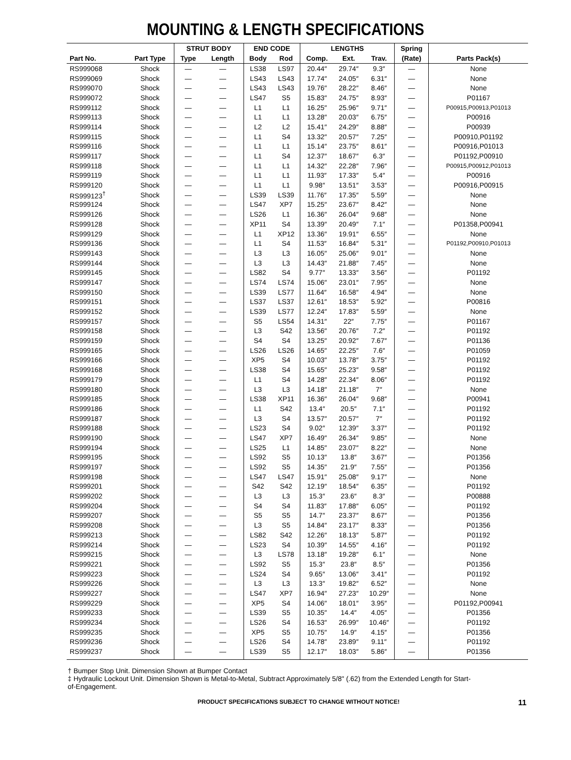MOUNTING & LENGTH SPECIFICATIONS
| | | STRUT BODY | | END CODE | | LENGTHS | | | Spring | |
| --- | --- | --- | --- | --- | --- | --- | --- | --- | --- | --- |
| Part No. | Part Type | Type | Length | Body | Rod | Comp. | Ext. | Trav. | (Rate) | Parts Pack(s) |
| RS999068 | Shock | — | — | LS38 | LS97 | 20.44″ | 29.74″ | 9.3″ | — | None |
| RS999069 | Shock | — | — | LS43 | LS43 | 17.74″ | 24.05″ | 6.31″ | — | None |
| RS999070 | Shock | — | — | LS43 | LS43 | 19.76″ | 28.22″ | 8.46″ | — | None |
| RS999072 | Shock | — | — | LS47 | S5 | 15.83″ | 24.75″ | 8.93″ | — | P01167 |
| RS999112 | Shock | — | — | L1 | L1 | 16.25″ | 25.96″ | 9.71″ | — | P00915,P00913,P01013 |
| RS999113 | Shock | — | — | L1 | L1 | 13.28″ | 20.03″ | 6.75″ | — | P00916 |
| RS999114 | Shock | — | — | L2 | L2 | 15.41″ | 24.29″ | 8.88″ | — | P00939 |
| RS999115 | Shock | — | — | L1 | S4 | 13.32″ | 20.57″ | 7.25″ | — | P00910,P01192 |
| RS999116 | Shock | — | — | L1 | L1 | 15.14″ | 23.75″ | 8.61″ | — | P00916,P01013 |
| RS999117 | Shock | — | — | L1 | S4 | 12.37″ | 18.67″ | 6.3″ | — | P01192,P00910 |
| RS999118 | Shock | — | — | L1 | L1 | 14.32″ | 22.28″ | 7.96″ | — | P00915,P00912,P01013 |
| RS999119 | Shock | — | — | L1 | L1 | 11.93″ | 17.33″ | 5.4″ | — | P00916 |
| RS999120 | Shock | — | — | L1 | L1 | 9.98″ | 13.51″ | 3.53″ | — | P00916,P00915 |
| RS999123<sup>†</sup> | Shock | — | — | LS39 | LS39 | 11.76″ | 17.35″ | 5.59″ | — | None |
| RS999124 | Shock | — | — | LS47 | XP7 | 15.25″ | 23.67″ | 8.42″ | — | None |
| RS999126 | Shock | — | — | LS26 | L1 | 16.36″ | 26.04″ | 9.68″ | — | None |
| RS999128 | Shock | — | — | XP11 | S4 | 13.39″ | 20.49″ | 7.1″ | — | P01358,P00941 |
| RS999129 | Shock | — | — | L1 | XP12 | 13.36″ | 19.91″ | 6.55″ | — | None |
| RS999136 | Shock | — | — | L1 | S4 | 11.53″ | 16.84″ | 5.31″ | — | P01192,P00910,P01013 |
| RS999143 | Shock | — | — | L3 | L3 | 16.05″ | 25.06″ | 9.01″ | — | None |
| RS999144 | Shock | — | — | L3 | L3 | 14.43″ | 21.88″ | 7.45″ | — | None |
| RS999145 | Shock | — | — | LS82 | S4 | 9.77″ | 13.33″ | 3.56″ | — | P01192 |
| RS999147 | Shock | — | — | LS74 | LS74 | 15.06″ | 23.01″ | 7.95″ | — | None |
| RS999150 | Shock | — | — | LS39 | LS77 | 11.64″ | 16.58″ | 4.94″ | — | None |
| RS999151 | Shock | — | — | LS37 | LS37 | 12.61″ | 18.53″ | 5.92″ | — | P00816 |
| RS999152 | Shock | — | — | LS39 | LS77 | 12.24″ | 17.83″ | 5.59″ | — | None |
| RS999157 | Shock | — | — | S5 | LS54 | 14.31″ | 22″ | 7.75″ | — | P01167 |
| RS999158 | Shock | — | — | L3 | S42 | 13.56″ | 20.76″ | 7.2″ | — | P01192 |
| RS999159 | Shock | — | — | S4 | S4 | 13.25″ | 20.92″ | 7.67″ | — | P01136 |
| RS999165 | Shock | — | — | LS26 | LS26 | 14.65″ | 22.25″ | 7.6″ | — | P01059 |
| RS999166 | Shock | — | — | XP5 | S4 | 10.03″ | 13.78″ | 3.75″ | — | P01192 |
| RS999168 | Shock | — | — | LS38 | S4 | 15.65″ | 25.23″ | 9.58″ | — | P01192 |
| RS999179 | Shock | — | — | L1 | S4 | 14.28″ | 22.34″ | 8.06″ | — | P01192 |
| RS999180 | Shock | — | — | L3 | L3 | 14.18″ | 21.18″ | 7″ | — | None |
| RS999185 | Shock | — | — | LS38 | XP11 | 16.36″ | 26.04″ | 9.68″ | — | P00941 |
| RS999186 | Shock | — | — | L1 | S42 | 13.4″ | 20.5″ | 7.1″ | — | P01192 |
| RS999187 | Shock | — | — | L3 | S4 | 13.57″ | 20.57″ | 7″ | — | P01192 |
| RS999188 | Shock | — | — | LS23 | S4 | 9.02″ | 12.39″ | 3.37″ | — | P01192 |
| RS999190 | Shock | — | — | LS47 | XP7 | 16.49″ | 26.34″ | 9.85″ | — | None |
| RS999194 | Shock | — | — | LS25 | L1 | 14.85″ | 23.07″ | 8.22″ | — | None |
| RS999195 | Shock | — | — | LS92 | S5 | 10.13″ | 13.8″ | 3.67″ | — | P01356 |
| RS999197 | Shock | — | — | LS92 | S5 | 14.35″ | 21.9″ | 7.55″ | — | P01356 |
| RS999198 | Shock | — | — | LS47 | LS47 | 15.91″ | 25.08″ | 9.17″ | — | None |
| RS999201 | Shock | — | — | S42 | S42 | 12.19″ | 18.54″ | 6.35″ | — | P01192 |
| RS999202 | Shock | — | — | L3 | L3 | 15.3″ | 23.6″ | 8.3″ | — | P00888 |
| RS999204 | Shock | — | — | S4 | S4 | 11.83″ | 17.88″ | 6.05″ | — | P01192 |
| RS999207 | Shock | — | — | S5 | S5 | 14.7″ | 23.37″ | 8.67″ | — | P01356 |
| RS999208 | Shock | — | — | L3 | S5 | 14.84″ | 23.17″ | 8.33″ | — | P01356 |
| RS999213 | Shock | — | — | LS82 | S42 | 12.26″ | 18.13″ | 5.87″ | — | P01192 |
| RS999214 | Shock | — | — | LS23 | S4 | 10.39″ | 14.55″ | 4.16″ | — | P01192 |
| RS999215 | Shock | — | — | L3 | LS78 | 13.18″ | 19.28″ | 6.1″ | — | None |
| RS999221 | Shock | — | — | LS92 | S5 | 15.3″ | 23.8″ | 8.5″ | — | P01356 |
| RS999223 | Shock | — | — | LS24 | S4 | 9.65″ | 13.06″ | 3.41″ | — | P01192 |
| RS999226 | Shock | — | — | L3 | L3 | 13.3″ | 19.82″ | 6.52″ | — | None |
| RS999227 | Shock | — | — | LS47 | XP7 | 16.94″ | 27.23″ | 10.29″ | — | None |
| RS999229 | Shock | — | — | XP5 | S4 | 14.06″ | 18.01″ | 3.95″ | — | P01192,P00941 |
| RS999233 | Shock | — | — | LS39 | S5 | 10.35″ | 14.4″ | 4.05″ | — | P01356 |
| RS999234 | Shock | — | — | LS26 | S4 | 16.53″ | 26.99″ | 10.46″ | — | P01192 |
| RS999235 | Shock | — | — | XP5 | S5 | 10.75″ | 14.9″ | 4.15″ | — | P01356 |
| RS999236 | Shock | — | — | LS26 | S4 | 14.78″ | 23.89″ | 9.11″ | — | P01192 |
| RS999237 | Shock | — | — | LS39 | S5 | 12.17″ | 18.03″ | 5.86″ | — | P01356 |
† Bumper Stop Unit. Dimension Shown at Bumper Contact
‡ Hydraulic Lockout Unit. Dimension Shown is Metal-to-Metal, Subtract Approximately 5/8" (.62) from the Extended Length for Start-of-Engagement.
PRODUCT SPECIFICATIONS SUBJECT TO CHANGE WITHOUT NOTICE! 11